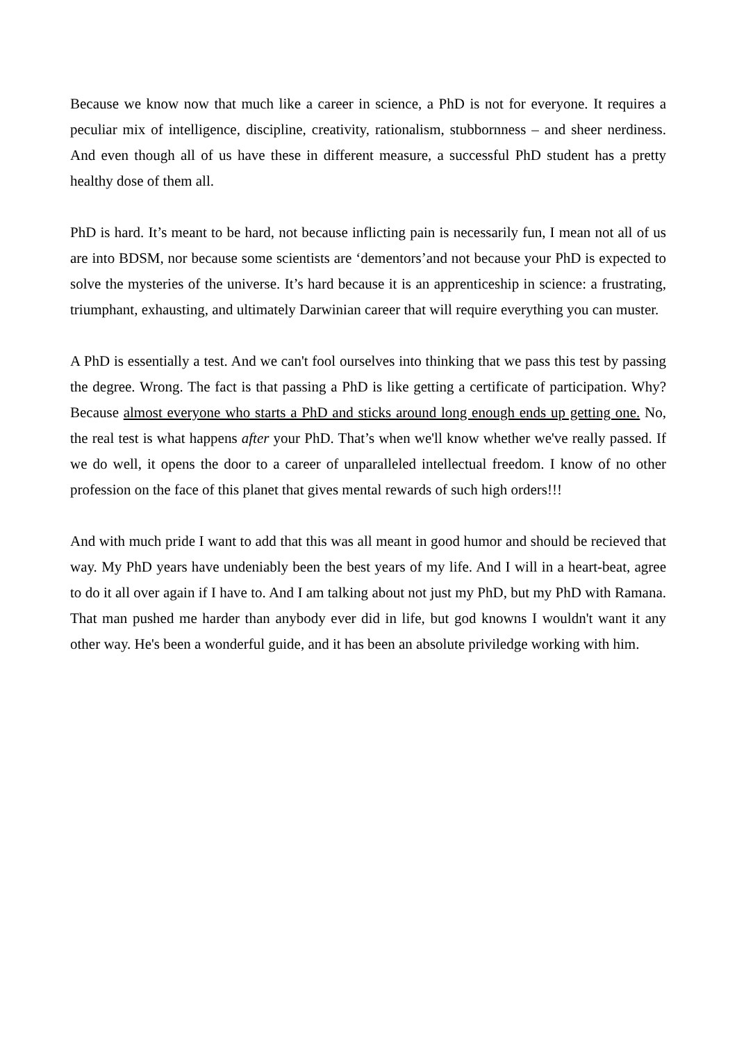Because we know now that much like a career in science, a PhD is not for everyone. It requires a peculiar mix of intelligence, discipline, creativity, rationalism, stubbornness – and sheer nerdiness. And even though all of us have these in different measure, a successful PhD student has a pretty healthy dose of them all.
PhD is hard. It’s meant to be hard, not because inflicting pain is necessarily fun, I mean not all of us are into BDSM, nor because some scientists are ‘dementors’and not because your PhD is expected to solve the mysteries of the universe. It’s hard because it is an apprenticeship in science: a frustrating, triumphant, exhausting, and ultimately Darwinian career that will require everything you can muster.
A PhD is essentially a test. And we can't fool ourselves into thinking that we pass this test by passing the degree. Wrong. The fact is that passing a PhD is like getting a certificate of participation. Why? Because almost everyone who starts a PhD and sticks around long enough ends up getting one. No, the real test is what happens after your PhD. That’s when we'll know whether we've really passed. If we do well, it opens the door to a career of unparalleled intellectual freedom. I know of no other profession on the face of this planet that gives mental rewards of such high orders!!!
And with much pride I want to add that this was all meant in good humor and should be recieved that way. My PhD years have undeniably been the best years of my life. And I will in a heart-beat, agree to do it all over again if I have to. And I am talking about not just my PhD, but my PhD with Ramana. That man pushed me harder than anybody ever did in life, but god knowns I wouldn't want it any other way. He's been a wonderful guide, and it has been an absolute priviledge working with him.